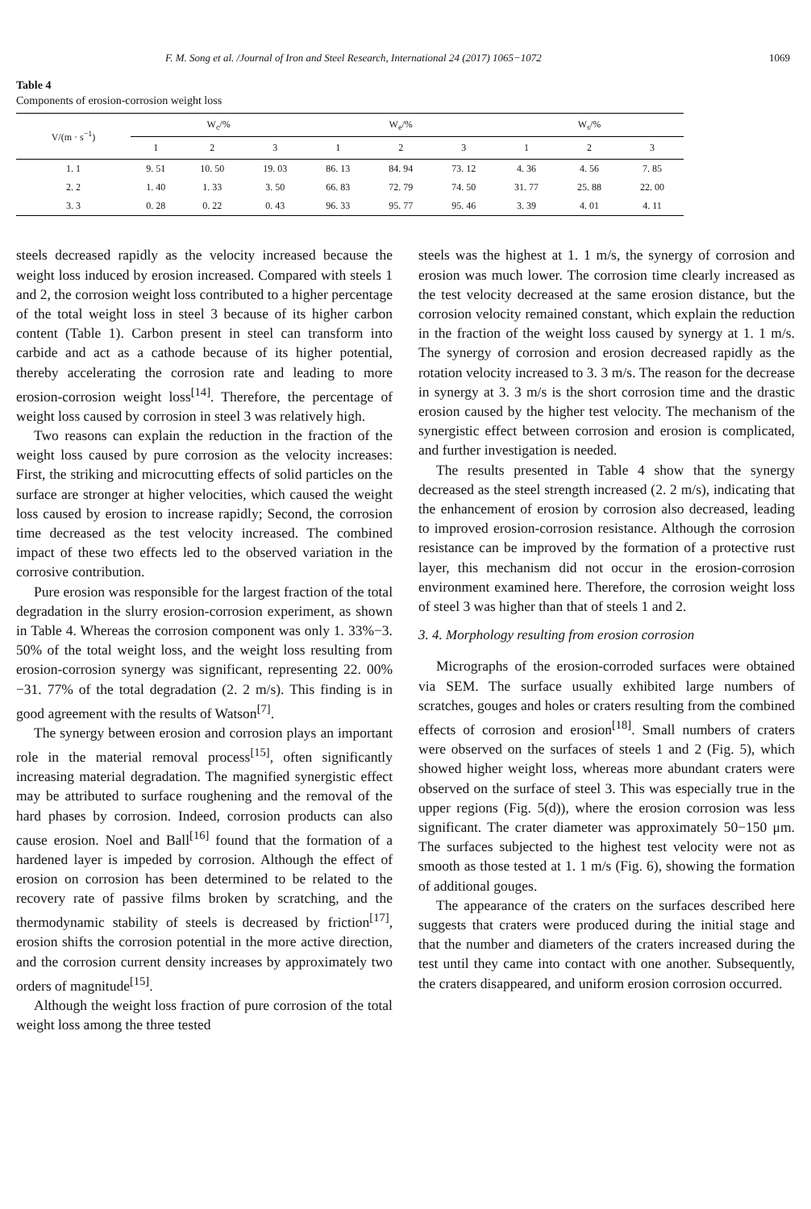F. M. Song et al. /Journal of Iron and Steel Research, International 24 (2017) 1065−1072 1069
Table 4
Components of erosion-corrosion weight loss
| V/(m · s<sup>−1</sup>) | W<sub>c</sub>/% | | | W<sub>e</sub>/% | | | W<sub>s</sub>/% | | |
| --- | --- | --- | --- | --- | --- | --- | --- | --- | --- |
| | 1 | 2 | 3 | 1 | 2 | 3 | 1 | 2 | 3 |
| 1. 1 | 9. 51 | 10. 50 | 19. 03 | 86. 13 | 84. 94 | 73. 12 | 4. 36 | 4. 56 | 7. 85 |
| 2. 2 | 1. 40 | 1. 33 | 3. 50 | 66. 83 | 72. 79 | 74. 50 | 31. 77 | 25. 88 | 22. 00 |
| 3. 3 | 0. 28 | 0. 22 | 0. 43 | 96. 33 | 95. 77 | 95. 46 | 3. 39 | 4. 01 | 4. 11 |
steels decreased rapidly as the velocity increased because the weight loss induced by erosion increased. Compared with steels 1 and 2, the corrosion weight loss contributed to a higher percentage of the total weight loss in steel 3 because of its higher carbon content (Table 1). Carbon present in steel can transform into carbide and act as a cathode because of its higher potential, thereby accelerating the corrosion rate and leading to more erosion-corrosion weight loss<sup>[14]</sup>. Therefore, the percentage of weight loss caused by corrosion in steel 3 was relatively high.
Two reasons can explain the reduction in the fraction of the weight loss caused by pure corrosion as the velocity increases: First, the striking and microcutting effects of solid particles on the surface are stronger at higher velocities, which caused the weight loss caused by erosion to increase rapidly; Second, the corrosion time decreased as the test velocity increased. The combined impact of these two effects led to the observed variation in the corrosive contribution.
Pure erosion was responsible for the largest fraction of the total degradation in the slurry erosion-corrosion experiment, as shown in Table 4. Whereas the corrosion component was only 1. 33%−3. 50% of the total weight loss, and the weight loss resulting from erosion-corrosion synergy was significant, representing 22. 00%−31. 77% of the total degradation (2. 2 m/s). This finding is in good agreement with the results of Watson<sup>[7]</sup>.
The synergy between erosion and corrosion plays an important role in the material removal process<sup>[15]</sup>, often significantly increasing material degradation. The magnified synergistic effect may be attributed to surface roughening and the removal of the hard phases by corrosion. Indeed, corrosion products can also cause erosion. Noel and Ball<sup>[16]</sup> found that the formation of a hardened layer is impeded by corrosion. Although the effect of erosion on corrosion has been determined to be related to the recovery rate of passive films broken by scratching, and the thermodynamic stability of steels is decreased by friction<sup>[17]</sup>, erosion shifts the corrosion potential in the more active direction, and the corrosion current density increases by approximately two orders of magnitude<sup>[15]</sup>.
Although the weight loss fraction of pure corrosion of the total weight loss among the three tested
steels was the highest at 1. 1 m/s, the synergy of corrosion and erosion was much lower. The corrosion time clearly increased as the test velocity decreased at the same erosion distance, but the corrosion velocity remained constant, which explain the reduction in the fraction of the weight loss caused by synergy at 1. 1 m/s. The synergy of corrosion and erosion decreased rapidly as the rotation velocity increased to 3. 3 m/s. The reason for the decrease in synergy at 3. 3 m/s is the short corrosion time and the drastic erosion caused by the higher test velocity. The mechanism of the synergistic effect between corrosion and erosion is complicated, and further investigation is needed.
The results presented in Table 4 show that the synergy decreased as the steel strength increased (2. 2 m/s), indicating that the enhancement of erosion by corrosion also decreased, leading to improved erosion-corrosion resistance. Although the corrosion resistance can be improved by the formation of a protective rust layer, this mechanism did not occur in the erosion-corrosion environment examined here. Therefore, the corrosion weight loss of steel 3 was higher than that of steels 1 and 2.
3. 4. Morphology resulting from erosion corrosion
Micrographs of the erosion-corroded surfaces were obtained via SEM. The surface usually exhibited large numbers of scratches, gouges and holes or craters resulting from the combined effects of corrosion and erosion<sup>[18]</sup>. Small numbers of craters were observed on the surfaces of steels 1 and 2 (Fig. 5), which showed higher weight loss, whereas more abundant craters were observed on the surface of steel 3. This was especially true in the upper regions (Fig. 5(d)), where the erosion corrosion was less significant. The crater diameter was approximately 50−150 μm. The surfaces subjected to the highest test velocity were not as smooth as those tested at 1. 1 m/s (Fig. 6), showing the formation of additional gouges.
The appearance of the craters on the surfaces described here suggests that craters were produced during the initial stage and that the number and diameters of the craters increased during the test until they came into contact with one another. Subsequently, the craters disappeared, and uniform erosion corrosion occurred.